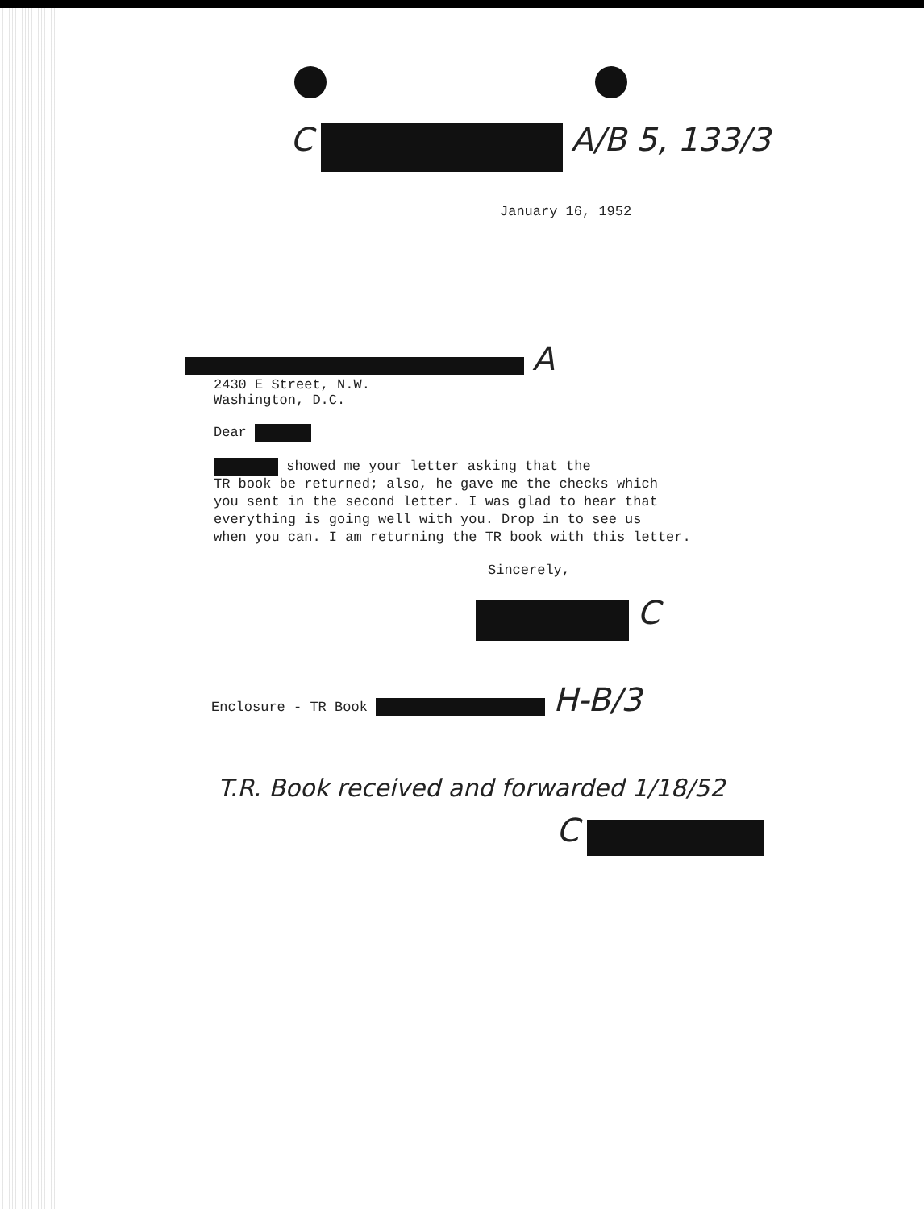C A/B 5, 133/3
January 16, 1952
A
2430 E Street, N.W.
Washington, D.C.
Dear
showed me your letter asking that the
TR book be returned; also, he gave me the checks which
you sent in the second letter. I was glad to hear that
everything is going well with you. Drop in to see us
when you can. I am returning the TR book with this letter.
Sincerely,
C
Enclosure - TR Book H-B/3
T.R. Book received and forwarded 1/18/52
C